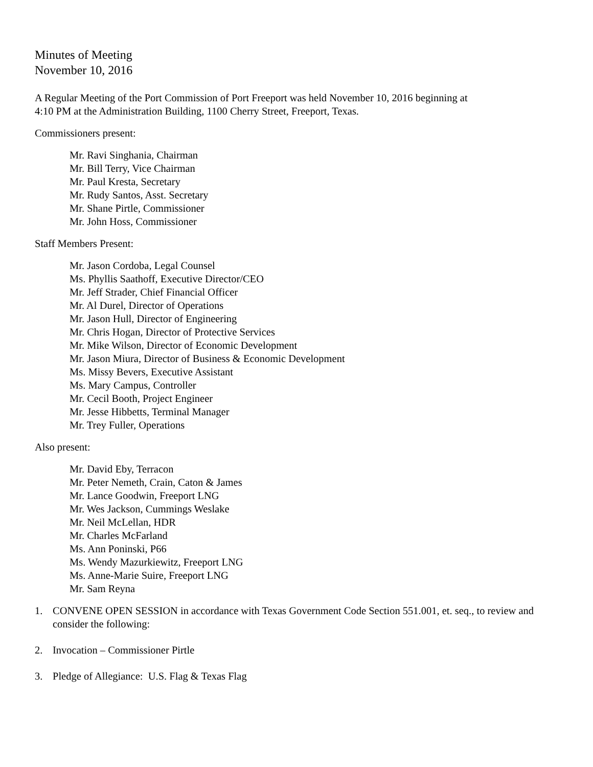Minutes of Meeting
November 10, 2016
A Regular Meeting of the Port Commission of Port Freeport was held November 10, 2016 beginning at
4:10 PM at the Administration Building, 1100 Cherry Street, Freeport, Texas.
Commissioners present:
Mr. Ravi Singhania, Chairman
Mr. Bill Terry, Vice Chairman
Mr. Paul Kresta, Secretary
Mr. Rudy Santos, Asst. Secretary
Mr. Shane Pirtle, Commissioner
Mr. John Hoss, Commissioner
Staff Members Present:
Mr. Jason Cordoba, Legal Counsel
Ms. Phyllis Saathoff, Executive Director/CEO
Mr. Jeff Strader, Chief Financial Officer
Mr. Al Durel, Director of Operations
Mr. Jason Hull, Director of Engineering
Mr. Chris Hogan, Director of Protective Services
Mr. Mike Wilson, Director of Economic Development
Mr. Jason Miura, Director of Business & Economic Development
Ms. Missy Bevers, Executive Assistant
Ms. Mary Campus, Controller
Mr. Cecil Booth, Project Engineer
Mr. Jesse Hibbetts, Terminal Manager
Mr. Trey Fuller, Operations
Also present:
Mr. David Eby, Terracon
Mr. Peter Nemeth, Crain, Caton & James
Mr. Lance Goodwin, Freeport LNG
Mr. Wes Jackson, Cummings Weslake
Mr. Neil McLellan, HDR
Mr. Charles McFarland
Ms. Ann Poninski, P66
Ms. Wendy Mazurkiewitz, Freeport LNG
Ms. Anne-Marie Suire, Freeport LNG
Mr. Sam Reyna
1. CONVENE OPEN SESSION in accordance with Texas Government Code Section 551.001, et. seq., to review and consider the following:
2. Invocation – Commissioner Pirtle
3. Pledge of Allegiance: U.S. Flag & Texas Flag